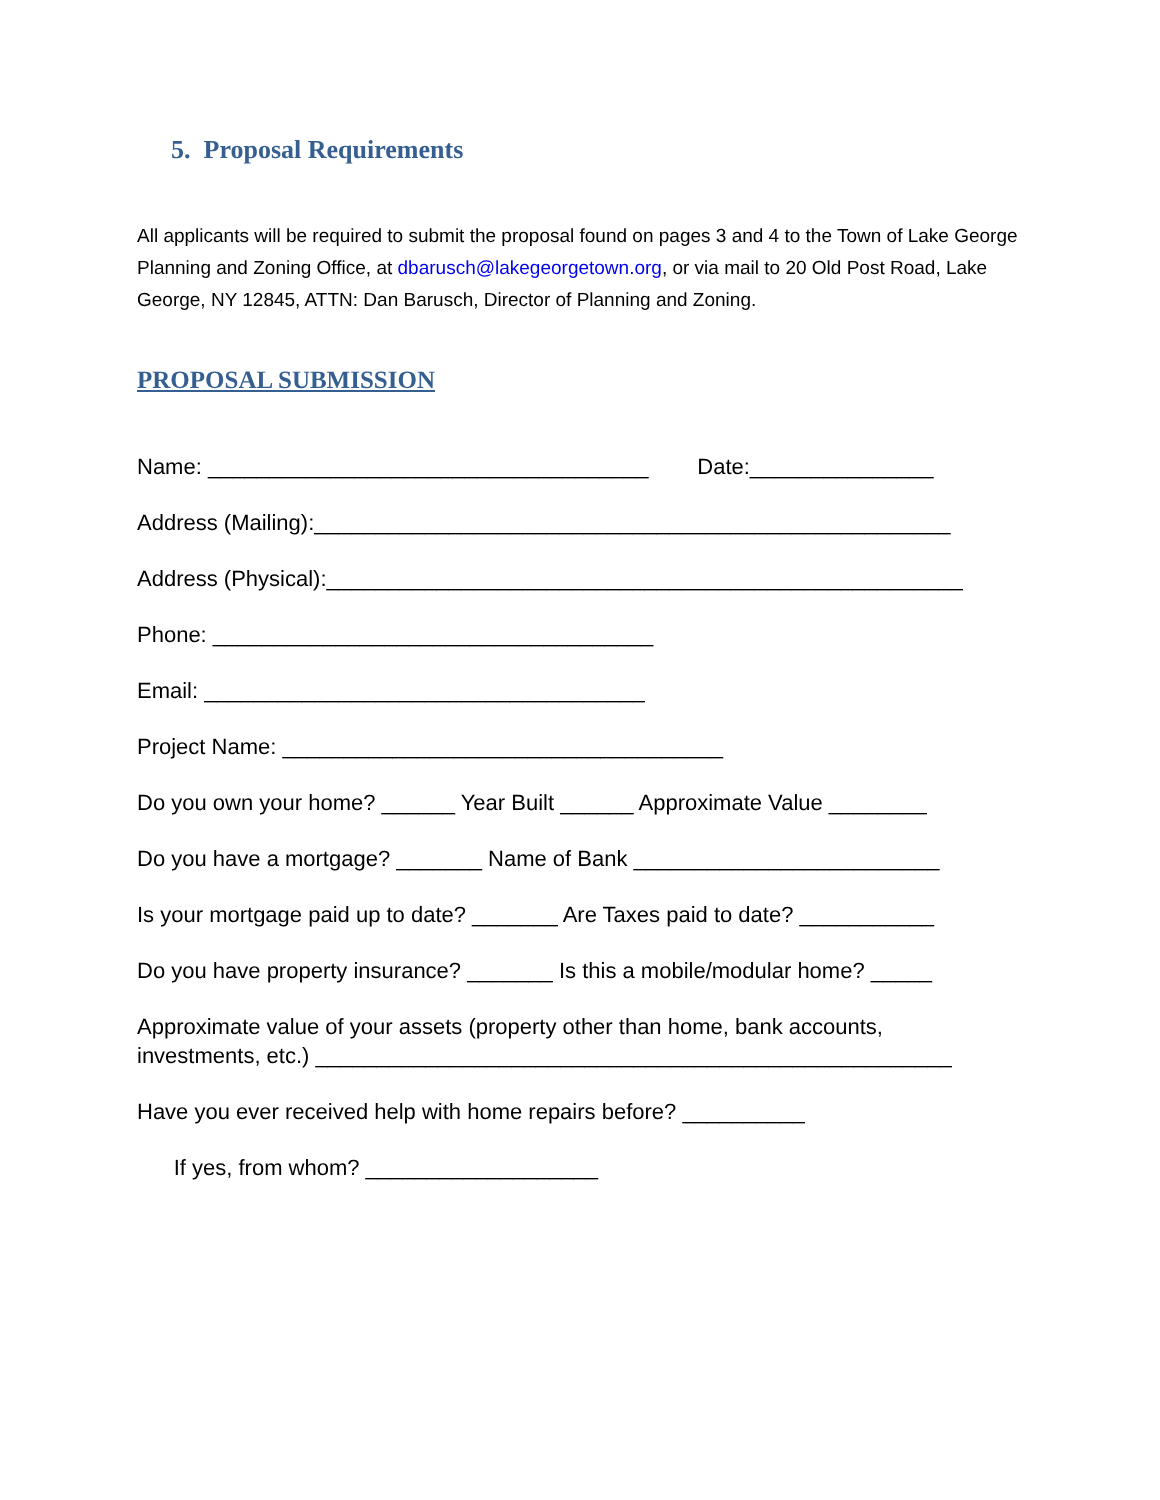5. Proposal Requirements
All applicants will be required to submit the proposal found on pages 3 and 4 to the Town of Lake George Planning and Zoning Office, at dbarusch@lakegeorgetown.org, or via mail to 20 Old Post Road, Lake George, NY 12845, ATTN: Dan Barusch, Director of Planning and Zoning.
PROPOSAL SUBMISSION
Name: ____________________________________ Date:_______________
Address (Mailing):____________________________________________________
Address (Physical):____________________________________________________
Phone: ____________________________________
Email: ____________________________________
Project Name: ____________________________________
Do you own your home? ______ Year Built ______ Approximate Value ________
Do you have a mortgage? _______ Name of Bank _________________________
Is your mortgage paid up to date? _______ Are Taxes paid to date? ___________
Do you have property insurance? _______ Is this a mobile/modular home? _____
Approximate value of your assets (property other than home, bank accounts, investments, etc.) ____________________________________________________
Have you ever received help with home repairs before? __________
If yes, from whom? ___________________